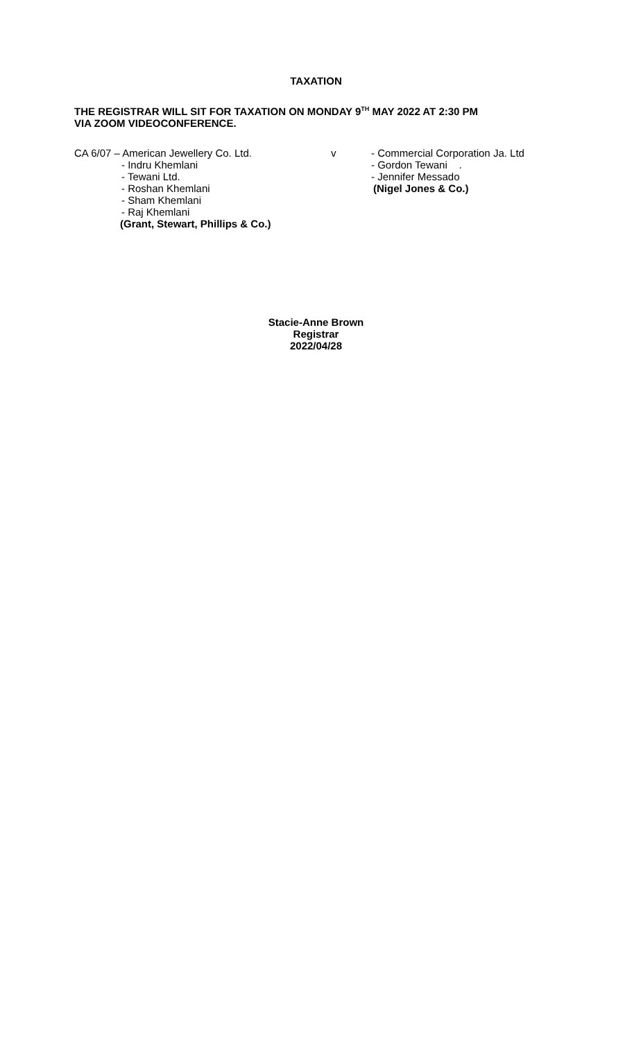TAXATION
THE REGISTRAR WILL SIT FOR TAXATION ON MONDAY 9<sup>TH</sup> MAY 2022 AT 2:30 PM
VIA ZOOM VIDEOCONFERENCE.
CA 6/07 – American Jewellery Co. Ltd.
- Indru Khemlani
- Tewani Ltd.
- Roshan Khemlani
- Sham Khemlani
- Raj Khemlani
(Grant, Stewart, Phillips & Co.)
v - Commercial Corporation Ja. Ltd
- Gordon Tewani .
- Jennifer Messado
(Nigel Jones & Co.)
Stacie-Anne Brown
Registrar
2022/04/28